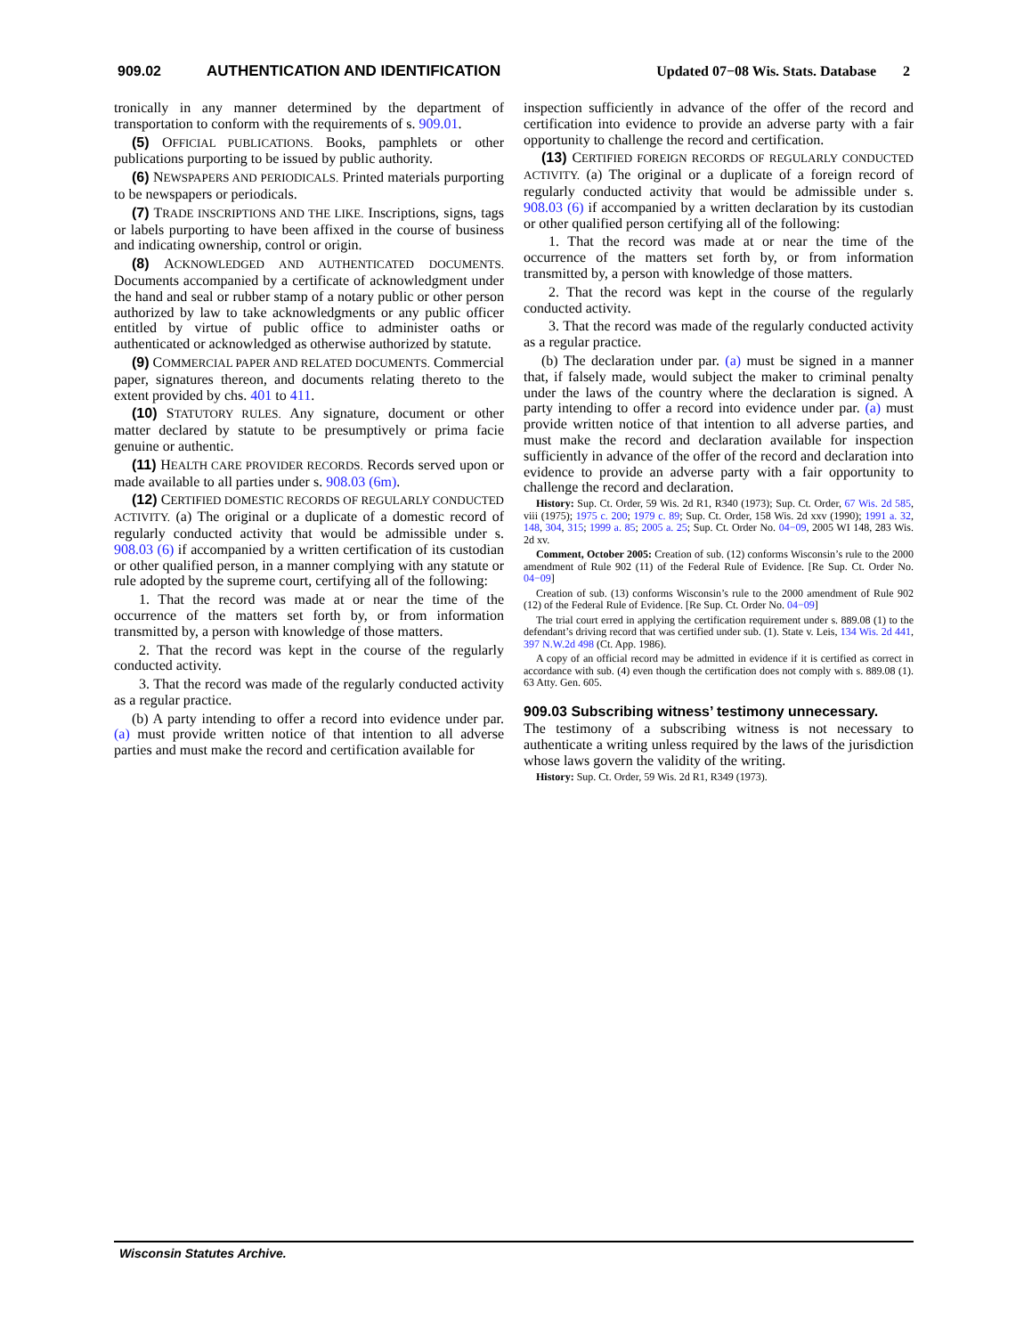909.02 AUTHENTICATION AND IDENTIFICATION Updated 07−08 Wis. Stats. Database 2
tronically in any manner determined by the department of transportation to conform with the requirements of s. 909.01.
(5) OFFICIAL PUBLICATIONS. Books, pamphlets or other publications purporting to be issued by public authority.
(6) NEWSPAPERS AND PERIODICALS. Printed materials purporting to be newspapers or periodicals.
(7) TRADE INSCRIPTIONS AND THE LIKE. Inscriptions, signs, tags or labels purporting to have been affixed in the course of business and indicating ownership, control or origin.
(8) ACKNOWLEDGED AND AUTHENTICATED DOCUMENTS. Documents accompanied by a certificate of acknowledgment under the hand and seal or rubber stamp of a notary public or other person authorized by law to take acknowledgments or any public officer entitled by virtue of public office to administer oaths or authenticated or acknowledged as otherwise authorized by statute.
(9) COMMERCIAL PAPER AND RELATED DOCUMENTS. Commercial paper, signatures thereon, and documents relating thereto to the extent provided by chs. 401 to 411.
(10) STATUTORY RULES. Any signature, document or other matter declared by statute to be presumptively or prima facie genuine or authentic.
(11) HEALTH CARE PROVIDER RECORDS. Records served upon or made available to all parties under s. 908.03 (6m).
(12) CERTIFIED DOMESTIC RECORDS OF REGULARLY CONDUCTED ACTIVITY. (a) The original or a duplicate of a domestic record of regularly conducted activity that would be admissible under s. 908.03 (6) if accompanied by a written certification of its custodian or other qualified person, in a manner complying with any statute or rule adopted by the supreme court, certifying all of the following:
1. That the record was made at or near the time of the occurrence of the matters set forth by, or from information transmitted by, a person with knowledge of those matters.
2. That the record was kept in the course of the regularly conducted activity.
3. That the record was made of the regularly conducted activity as a regular practice.
(b) A party intending to offer a record into evidence under par. (a) must provide written notice of that intention to all adverse parties and must make the record and certification available for
inspection sufficiently in advance of the offer of the record and certification into evidence to provide an adverse party with a fair opportunity to challenge the record and certification.
(13) CERTIFIED FOREIGN RECORDS OF REGULARLY CONDUCTED ACTIVITY. (a) The original or a duplicate of a foreign record of regularly conducted activity that would be admissible under s. 908.03 (6) if accompanied by a written declaration by its custodian or other qualified person certifying all of the following:
1. That the record was made at or near the time of the occurrence of the matters set forth by, or from information transmitted by, a person with knowledge of those matters.
2. That the record was kept in the course of the regularly conducted activity.
3. That the record was made of the regularly conducted activity as a regular practice.
(b) The declaration under par. (a) must be signed in a manner that, if falsely made, would subject the maker to criminal penalty under the laws of the country where the declaration is signed. A party intending to offer a record into evidence under par. (a) must provide written notice of that intention to all adverse parties, and must make the record and declaration available for inspection sufficiently in advance of the offer of the record and declaration into evidence to provide an adverse party with a fair opportunity to challenge the record and declaration.
History: Sup. Ct. Order, 59 Wis. 2d R1, R340 (1973); Sup. Ct. Order, 67 Wis. 2d 585, viii (1975); 1975 c. 200; 1979 c. 89; Sup. Ct. Order, 158 Wis. 2d xxv (1990); 1991 a. 32, 148, 304, 315; 1999 a. 85; 2005 a. 25; Sup. Ct. Order No. 04−09, 2005 WI 148, 283 Wis. 2d xv.
Comment, October 2005: Creation of sub. (12) conforms Wisconsin’s rule to the 2000 amendment of Rule 902 (11) of the Federal Rule of Evidence. [Re Sup. Ct. Order No. 04−09]
Creation of sub. (13) conforms Wisconsin’s rule to the 2000 amendment of Rule 902 (12) of the Federal Rule of Evidence. [Re Sup. Ct. Order No. 04−09]
The trial court erred in applying the certification requirement under s. 889.08 (1) to the defendant’s driving record that was certified under sub. (1). State v. Leis, 134 Wis. 2d 441, 397 N.W.2d 498 (Ct. App. 1986).
A copy of an official record may be admitted in evidence if it is certified as correct in accordance with sub. (4) even though the certification does not comply with s. 889.08 (1). 63 Atty. Gen. 605.
909.03 Subscribing witness’ testimony unnecessary.
The testimony of a subscribing witness is not necessary to authenticate a writing unless required by the laws of the jurisdiction whose laws govern the validity of the writing.
History: Sup. Ct. Order, 59 Wis. 2d R1, R349 (1973).
Wisconsin Statutes Archive.